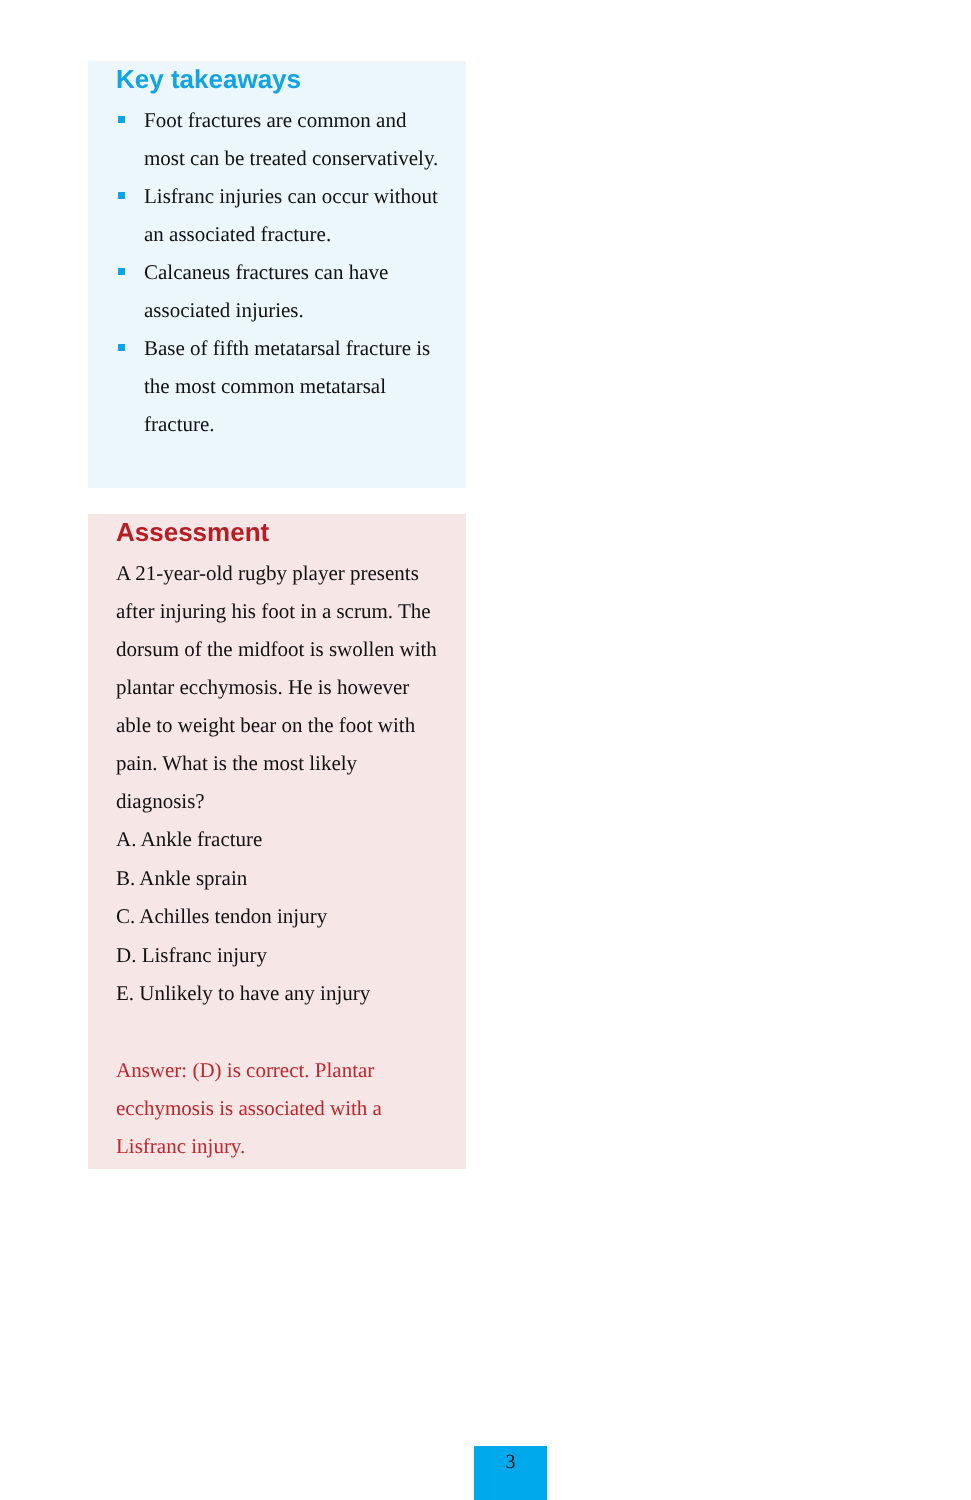Key takeaways
Foot fractures are common and most can be treated conservatively.
Lisfranc injuries can occur without an associated fracture.
Calcaneus fractures can have associated injuries.
Base of fifth metatarsal fracture is the most common metatarsal fracture.
Assessment
A 21-year-old rugby player presents after injuring his foot in a scrum. The dorsum of the midfoot is swollen with plantar ecchymosis. He is however able to weight bear on the foot with pain. What is the most likely diagnosis?
A. Ankle fracture
B. Ankle sprain
C. Achilles tendon injury
D. Lisfranc injury
E. Unlikely to have any injury
Answer: (D) is correct. Plantar ecchymosis is associated with a Lisfranc injury.
3